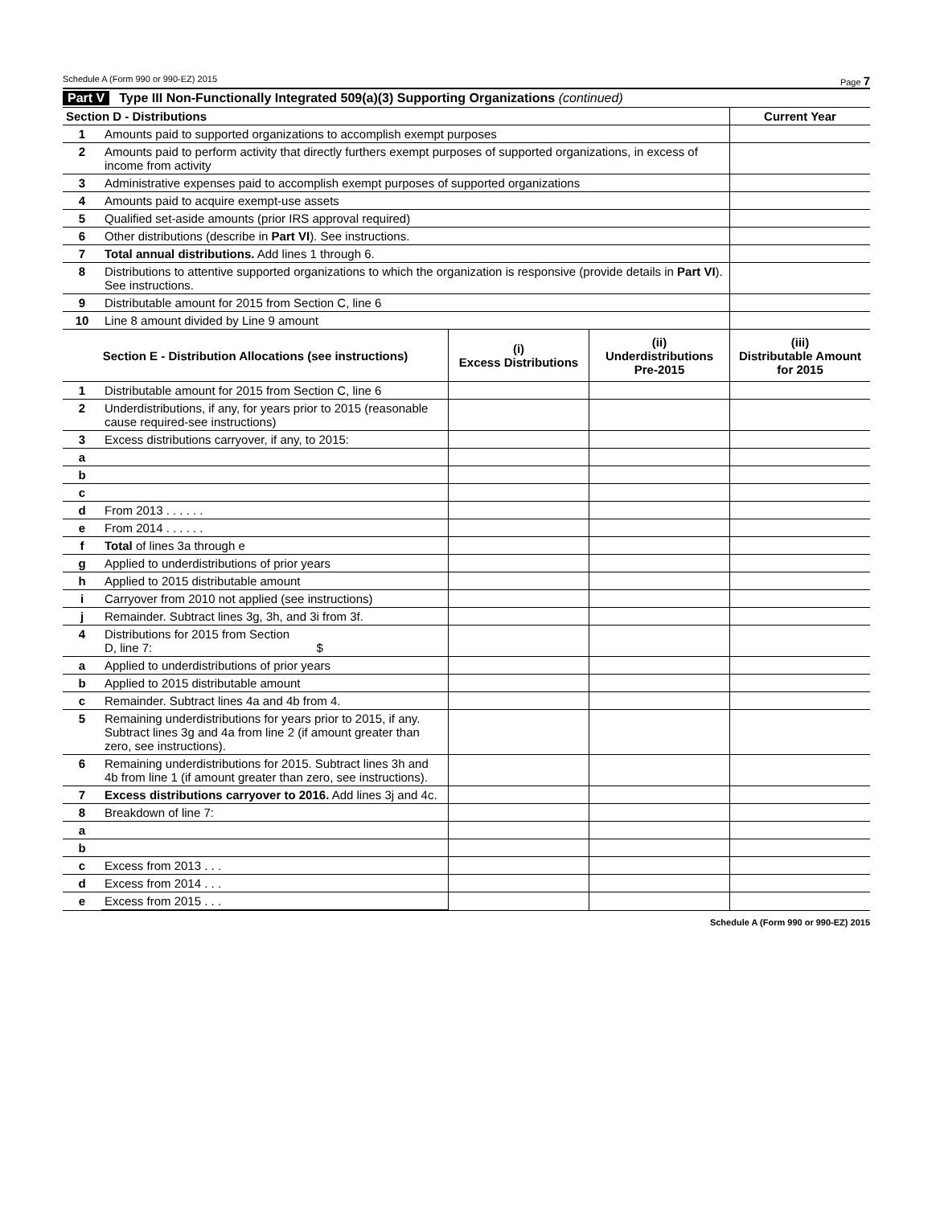Schedule A (Form 990 or 990-EZ) 2015 Page 7
Part V Type III Non-Functionally Integrated 509(a)(3) Supporting Organizations (continued)
| Section D - Distributions | | Current Year |
| --- | --- | --- |
| 1 | Amounts paid to supported organizations to accomplish exempt purposes | |
| 2 | Amounts paid to perform activity that directly furthers exempt purposes of supported organizations, in excess of income from activity | |
| 3 | Administrative expenses paid to accomplish exempt purposes of supported organizations | |
| 4 | Amounts paid to acquire exempt-use assets | |
| 5 | Qualified set-aside amounts (prior IRS approval required) | |
| 6 | Other distributions (describe in Part VI ). See instructions. | |
| 7 | Total annual distributions. Add lines 1 through 6. | |
| 8 | Distributions to attentive supported organizations to which the organization is responsive (provide details in Part VI ). See instructions. | |
| 9 | Distributable amount for 2015 from Section C, line 6 | |
| 10 | Line 8 amount divided by Line 9 amount | |
| Section E - Distribution Allocations (see instructions) | | (i) Excess Distributions | (ii) Underdistributions Pre-2015 | (iii) Distributable Amount for 2015 |
| --- | --- | --- | --- | --- |
| 1 | Distributable amount for 2015 from Section C, line 6 | | | |
| 2 | Underdistributions, if any, for years prior to 2015 (reasonable cause required-see instructions) | | | |
| 3 | Excess distributions carryover, if any, to 2015: | | | |
| a | | | | |
| b | | | | |
| c | | | | |
| d | From 2013 . . . . . . | | | |
| e | From 2014 . . . . . . | | | |
| f | Total of lines 3a through e | | | |
| g | Applied to underdistributions of prior years | | | |
| h | Applied to 2015 distributable amount | | | |
| i | Carryover from 2010 not applied (see instructions) | | | |
| j | Remainder. Subtract lines 3g, 3h, and 3i from 3f. | | | |
| 4 | Distributions for 2015 from Section D, line 7: $ | | | |
| a | Applied to underdistributions of prior years | | | |
| b | Applied to 2015 distributable amount | | | |
| c | Remainder. Subtract lines 4a and 4b from 4. | | | |
| 5 | Remaining underdistributions for years prior to 2015, if any. Subtract lines 3g and 4a from line 2 (if amount greater than zero, see instructions). | | | |
| 6 | Remaining underdistributions for 2015. Subtract lines 3h and 4b from line 1 (if amount greater than zero, see instructions). | | | |
| 7 | Excess distributions carryover to 2016. Add lines 3j and 4c. | | | |
| 8 | Breakdown of line 7: | | | |
| a | | | | |
| b | | | | |
| c | Excess from 2013 . . . | | | |
| d | Excess from 2014 . . . | | | |
| e | Excess from 2015 . . . | | | |
Schedule A (Form 990 or 990-EZ) 2015